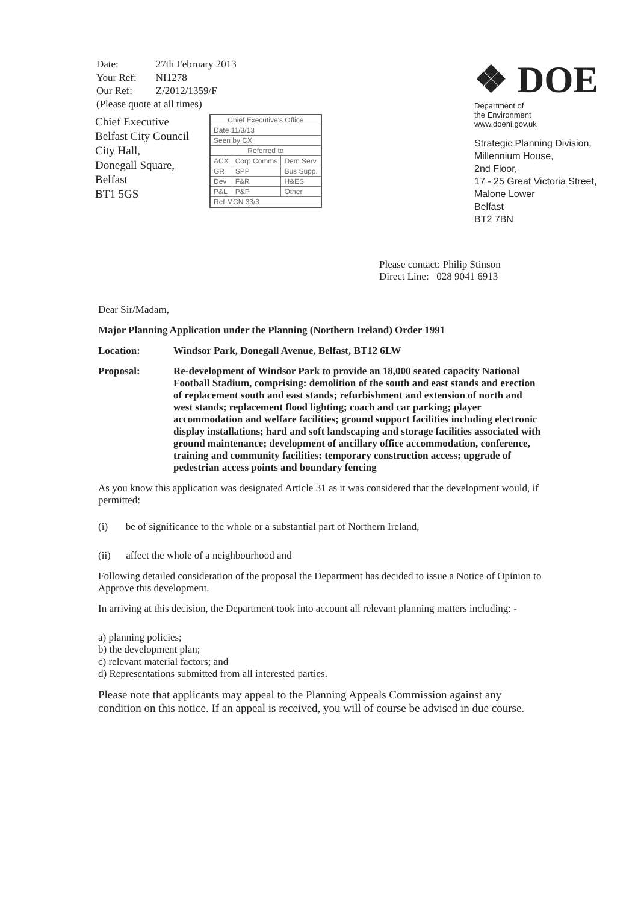| Date: | 27th February 2013 |
| Your Ref: | NI1278 |
| Our Ref: | Z/2012/1359/F |
| (Please quote at all times) | |
| Chief Executive's Office | | |
| Date 11/3/13 | | |
| Seen by CX | | |
| Referred to | | |
| ACX | Corp Comms | Dem Serv |
| GR | SPP | Bus Supp. |
| Dev | F&R | H&ES |
| P&L | P&P | Other |
| Ref MCN 33/3 | | |
Chief Executive
Belfast City Council
City Hall,
Donegall Square,
Belfast
BT1 5GS
❖ DOE
Department of
the Environment
www.doeni.gov.uk
Strategic Planning Division,
Millennium House,
2nd Floor,
17 - 25 Great Victoria Street,
Malone Lower
Belfast
BT2 7BN
Please contact: Philip Stinson
Direct Line: 028 9041 6913
Dear Sir/Madam,
Major Planning Application under the Planning (Northern Ireland) Order 1991
Location: Windsor Park, Donegall Avenue, Belfast, BT12 6LW
Proposal: Re-development of Windsor Park to provide an 18,000 seated capacity National Football Stadium, comprising: demolition of the south and east stands and erection of replacement south and east stands; refurbishment and extension of north and west stands; replacement flood lighting; coach and car parking; player accommodation and welfare facilities; ground support facilities including electronic display installations; hard and soft landscaping and storage facilities associated with ground maintenance; development of ancillary office accommodation, conference, training and community facilities; temporary construction access; upgrade of pedestrian access points and boundary fencing
As you know this application was designated Article 31 as it was considered that the development would, if permitted:
(i) be of significance to the whole or a substantial part of Northern Ireland,
(ii) affect the whole of a neighbourhood and
Following detailed consideration of the proposal the Department has decided to issue a Notice of Opinion to Approve this development.
In arriving at this decision, the Department took into account all relevant planning matters including: -
a) planning policies;
b) the development plan;
c) relevant material factors; and
d) Representations submitted from all interested parties.
Please note that applicants may appeal to the Planning Appeals Commission against any condition on this notice. If an appeal is received, you will of course be advised in due course.